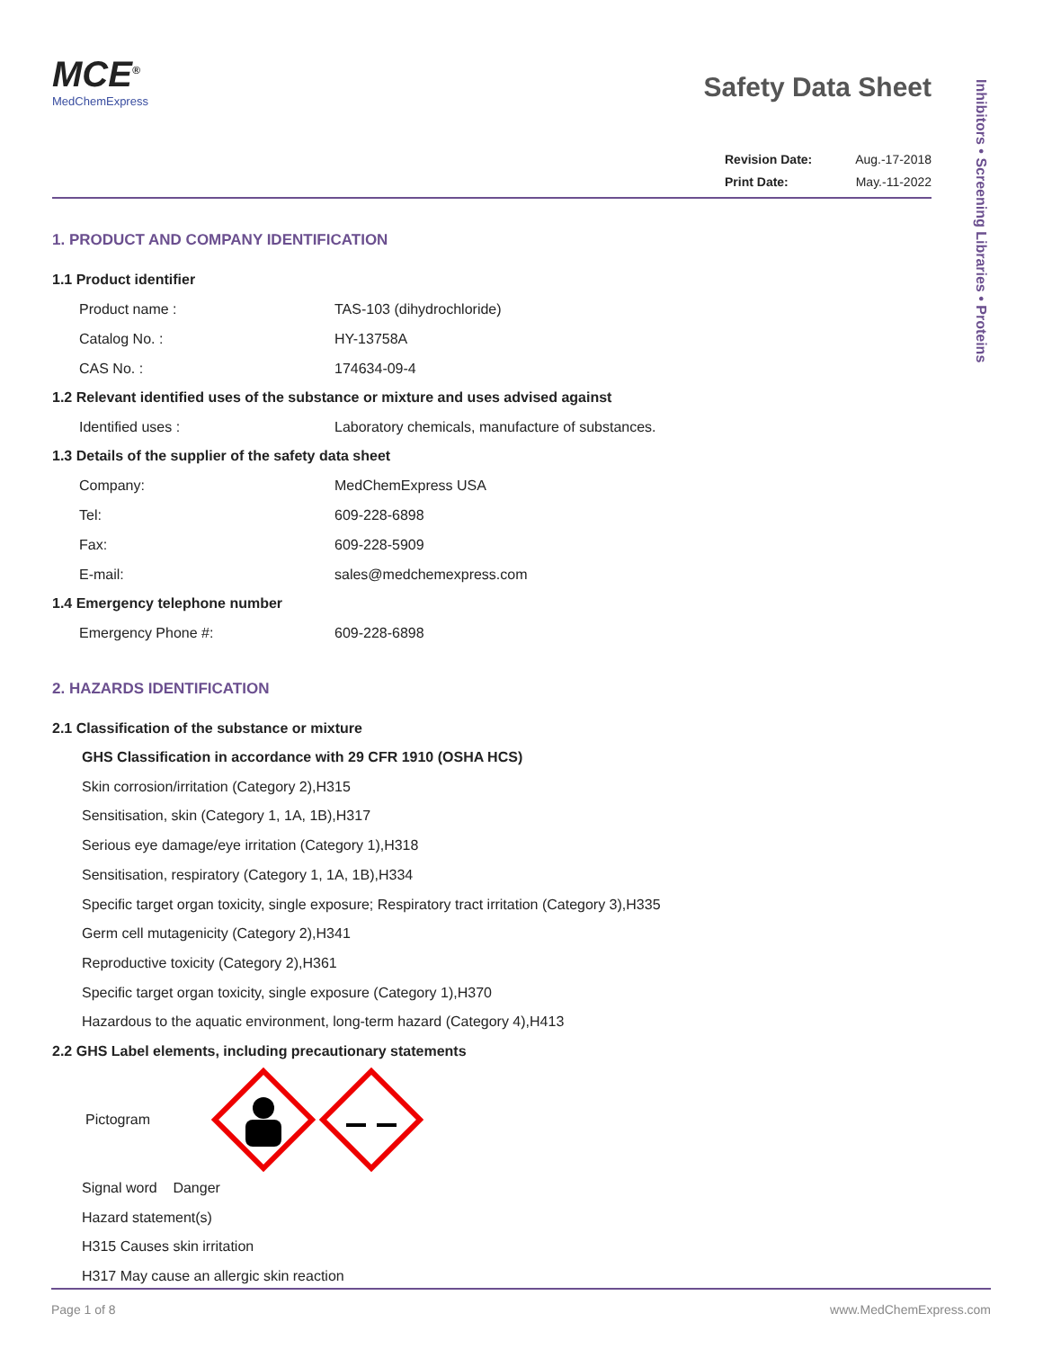Inhibitors • Screening Libraries • Proteins
MCE<sup>®</sup>
MedChemExpress
Safety Data Sheet
Revision Date: Aug.-17-2018
Print Date: May.-11-2022
1. PRODUCT AND COMPANY IDENTIFICATION
1.1 Product identifier
Product name : TAS-103 (dihydrochloride)
Catalog No. : HY-13758A
CAS No. : 174634-09-4
1.2 Relevant identified uses of the substance or mixture and uses advised against
Identified uses : Laboratory chemicals, manufacture of substances.
1.3 Details of the supplier of the safety data sheet
Company: MedChemExpress USA
Tel: 609-228-6898
Fax: 609-228-5909
E-mail: sales@medchemexpress.com
1.4 Emergency telephone number
Emergency Phone #: 609-228-6898
2. HAZARDS IDENTIFICATION
2.1 Classification of the substance or mixture
GHS Classification in accordance with 29 CFR 1910 (OSHA HCS)
Skin corrosion/irritation (Category 2),H315
Sensitisation, skin (Category 1, 1A, 1B),H317
Serious eye damage/eye irritation (Category 1),H318
Sensitisation, respiratory (Category 1, 1A, 1B),H334
Specific target organ toxicity, single exposure; Respiratory tract irritation (Category 3),H335
Germ cell mutagenicity (Category 2),H341
Reproductive toxicity (Category 2),H361
Specific target organ toxicity, single exposure (Category 1),H370
Hazardous to the aquatic environment, long-term hazard (Category 4),H413
2.2 GHS Label elements, including precautionary statements
Pictogram
Signal word Danger
Hazard statement(s)
H315 Causes skin irritation
H317 May cause an allergic skin reaction
Page 1 of 8 www.MedChemExpress.com